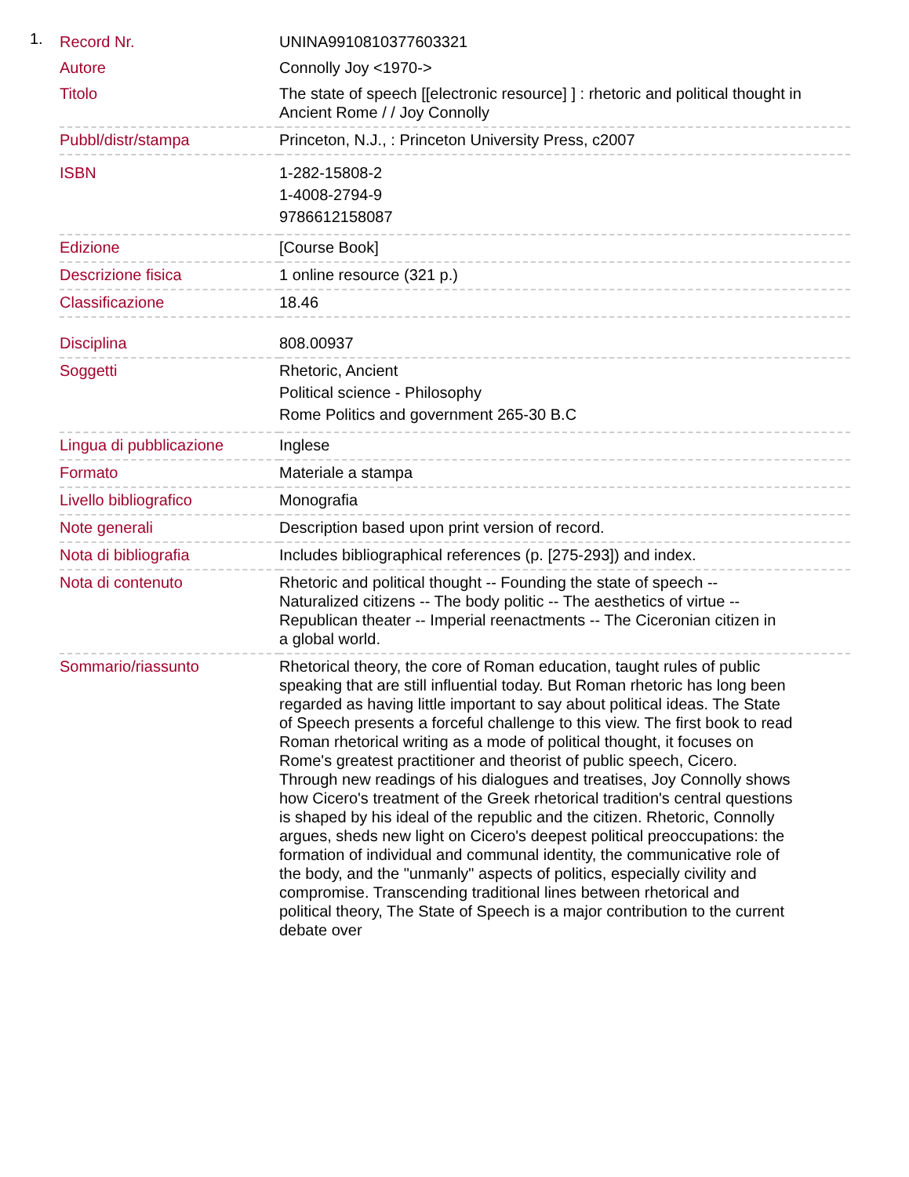1.
| Record Nr. | UNINA9910810377603321 |
| Autore | Connolly Joy <1970-> |
| Titolo | The state of speech [[electronic resource] ] : rhetoric and political thought in Ancient Rome / / Joy Connolly |
| Pubbl/distr/stampa | Princeton, N.J., : Princeton University Press, c2007 |
| ISBN | 1-282-15808-2 1-4008-2794-9 9786612158087 |
| Edizione | [Course Book] |
| Descrizione fisica | 1 online resource (321 p.) |
| Classificazione | 18.46 |
| Disciplina | 808.00937 |
| Soggetti | Rhetoric, Ancient Political science - Philosophy Rome Politics and government 265-30 B.C |
| Lingua di pubblicazione | Inglese |
| Formato | Materiale a stampa |
| Livello bibliografico | Monografia |
| Note generali | Description based upon print version of record. |
| Nota di bibliografia | Includes bibliographical references (p. [275-293]) and index. |
| Nota di contenuto | Rhetoric and political thought -- Founding the state of speech -- Naturalized citizens -- The body politic -- The aesthetics of virtue -- Republican theater -- Imperial reenactments -- The Ciceronian citizen in a global world. |
| Sommario/riassunto | Rhetorical theory, the core of Roman education, taught rules of public speaking that are still influential today. But Roman rhetoric has long been regarded as having little important to say about political ideas. The State of Speech presents a forceful challenge to this view. The first book to read Roman rhetorical writing as a mode of political thought, it focuses on Rome's greatest practitioner and theorist of public speech, Cicero. Through new readings of his dialogues and treatises, Joy Connolly shows how Cicero's treatment of the Greek rhetorical tradition's central questions is shaped by his ideal of the republic and the citizen. Rhetoric, Connolly argues, sheds new light on Cicero's deepest political preoccupations: the formation of individual and communal identity, the communicative role of the body, and the "unmanly" aspects of politics, especially civility and compromise. Transcending traditional lines between rhetorical and political theory, The State of Speech is a major contribution to the current debate over |